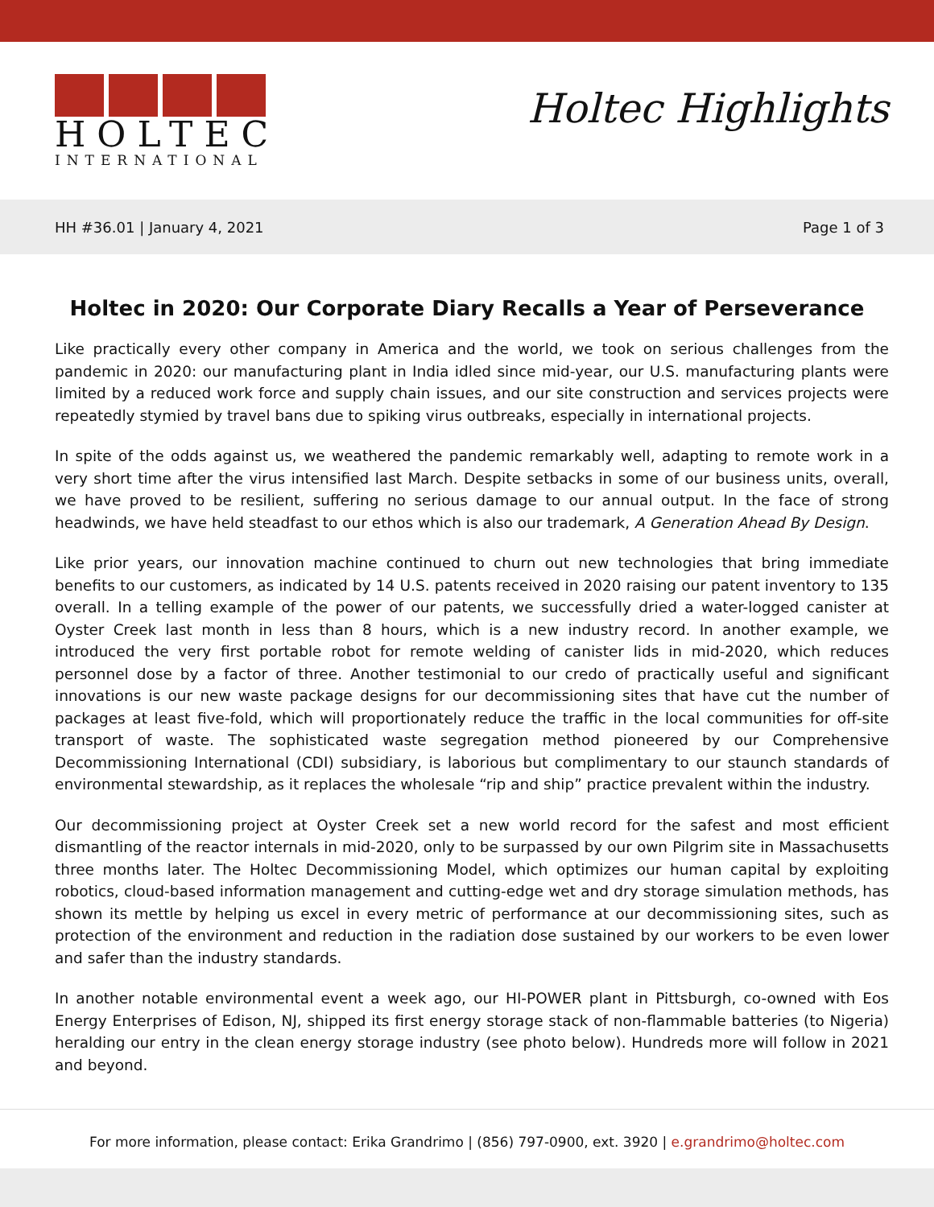HOLTEC
INTERNATIONAL
Holtec Highlights
HH #36.01 | January 4, 2021 Page 1 of 3
Holtec in 2020: Our Corporate Diary Recalls a Year of Perseverance
Like practically every other company in America and the world, we took on serious challenges from the pandemic in 2020: our manufacturing plant in India idled since mid-year, our U.S. manufacturing plants were limited by a reduced work force and supply chain issues, and our site construction and services projects were repeatedly stymied by travel bans due to spiking virus outbreaks, especially in international projects.
In spite of the odds against us, we weathered the pandemic remarkably well, adapting to remote work in a very short time after the virus intensified last March. Despite setbacks in some of our business units, overall, we have proved to be resilient, suffering no serious damage to our annual output. In the face of strong headwinds, we have held steadfast to our ethos which is also our trademark, A Generation Ahead By Design.
Like prior years, our innovation machine continued to churn out new technologies that bring immediate benefits to our customers, as indicated by 14 U.S. patents received in 2020 raising our patent inventory to 135 overall. In a telling example of the power of our patents, we successfully dried a water-logged canister at Oyster Creek last month in less than 8 hours, which is a new industry record. In another example, we introduced the very first portable robot for remote welding of canister lids in mid-2020, which reduces personnel dose by a factor of three. Another testimonial to our credo of practically useful and significant innovations is our new waste package designs for our decommissioning sites that have cut the number of packages at least five-fold, which will proportionately reduce the traffic in the local communities for off-site transport of waste. The sophisticated waste segregation method pioneered by our Comprehensive Decommissioning International (CDI) subsidiary, is laborious but complimentary to our staunch standards of environmental stewardship, as it replaces the wholesale “rip and ship” practice prevalent within the industry.
Our decommissioning project at Oyster Creek set a new world record for the safest and most efficient dismantling of the reactor internals in mid-2020, only to be surpassed by our own Pilgrim site in Massachusetts three months later. The Holtec Decommissioning Model, which optimizes our human capital by exploiting robotics, cloud-based information management and cutting-edge wet and dry storage simulation methods, has shown its mettle by helping us excel in every metric of performance at our decommissioning sites, such as protection of the environment and reduction in the radiation dose sustained by our workers to be even lower and safer than the industry standards.
In another notable environmental event a week ago, our HI-POWER plant in Pittsburgh, co-owned with Eos Energy Enterprises of Edison, NJ, shipped its first energy storage stack of non-flammable batteries (to Nigeria) heralding our entry in the clean energy storage industry (see photo below). Hundreds more will follow in 2021 and beyond.
For more information, please contact: Erika Grandrimo | (856) 797-0900, ext. 3920 | e.grandrimo@holtec.com